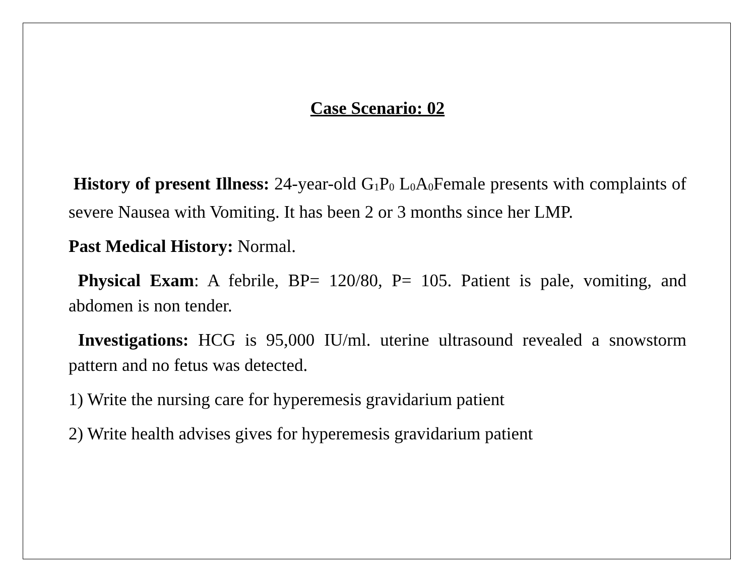Case Scenario: 02
History of present Illness: 24-year-old G<sub>1</sub>P<sub>0</sub> L<sub>0</sub>A<sub>0</sub>Female presents with complaints of severe Nausea with Vomiting. It has been 2 or 3 months since her LMP.
Past Medical History: Normal.
Physical Exam: A febrile, BP= 120/80, P= 105. Patient is pale, vomiting, and abdomen is non tender.
Investigations: HCG is 95,000 IU/ml. uterine ultrasound revealed a snowstorm pattern and no fetus was detected.
1) Write the nursing care for hyperemesis gravidarium patient
2) Write health advises gives for hyperemesis gravidarium patient